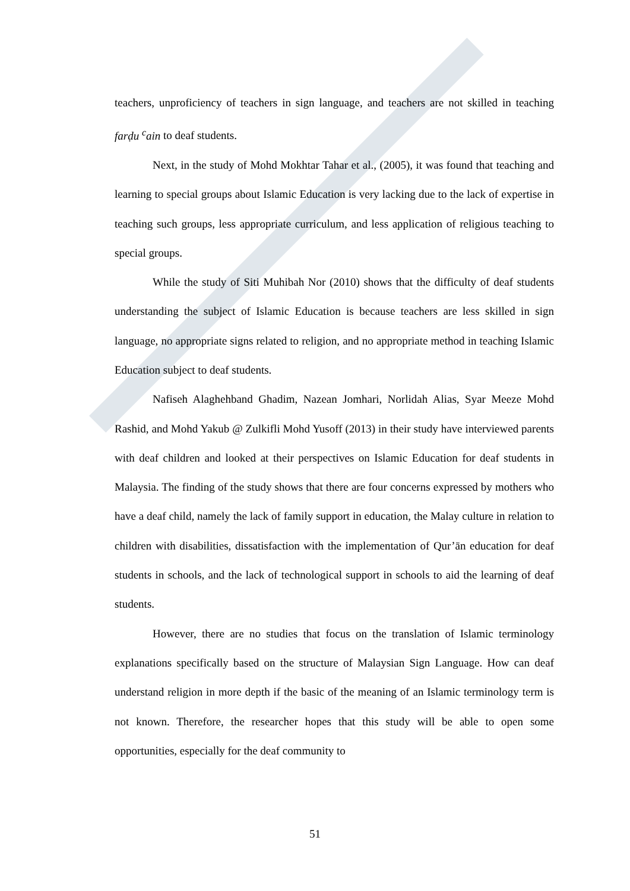teachers, unproficiency of teachers in sign language, and teachers are not skilled in teaching farḍu <sup>c</sup>ain to deaf students.
Next, in the study of Mohd Mokhtar Tahar et al., (2005), it was found that teaching and learning to special groups about Islamic Education is very lacking due to the lack of expertise in teaching such groups, less appropriate curriculum, and less application of religious teaching to special groups.
While the study of Siti Muhibah Nor (2010) shows that the difficulty of deaf students understanding the subject of Islamic Education is because teachers are less skilled in sign language, no appropriate signs related to religion, and no appropriate method in teaching Islamic Education subject to deaf students.
Nafiseh Alaghehband Ghadim, Nazean Jomhari, Norlidah Alias, Syar Meeze Mohd Rashid, and Mohd Yakub @ Zulkifli Mohd Yusoff (2013) in their study have interviewed parents with deaf children and looked at their perspectives on Islamic Education for deaf students in Malaysia. The finding of the study shows that there are four concerns expressed by mothers who have a deaf child, namely the lack of family support in education, the Malay culture in relation to children with disabilities, dissatisfaction with the implementation of Qur’ān education for deaf students in schools, and the lack of technological support in schools to aid the learning of deaf students.
However, there are no studies that focus on the translation of Islamic terminology explanations specifically based on the structure of Malaysian Sign Language. How can deaf understand religion in more depth if the basic of the meaning of an Islamic terminology term is not known. Therefore, the researcher hopes that this study will be able to open some opportunities, especially for the deaf community to
51